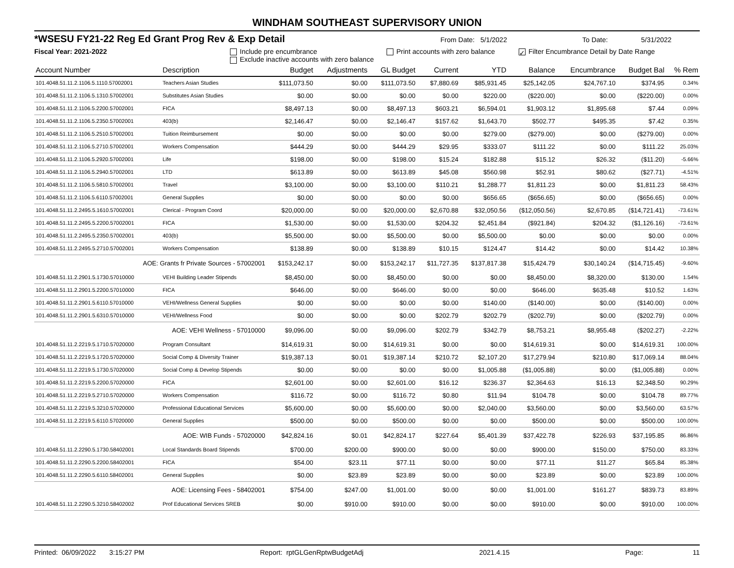WINDHAM SOUTHEAST SUPERVISORY UNION
*WSESU FY21-22 Reg Ed Grant Prog Rev & Exp Detail From Date: 5/1/2022 To Date: 5/31/2022
Fiscal Year: 2021-2022 Include pre encumbrance
Exclude inactive accounts with zero balance Print accounts with zero balance ✓ Filter Encumbrance Detail by Date Range
| Account Number | Description | Budget | Adjustments | GL Budget | Current | YTD | Balance | Encumbrance | Budget Bal | % Rem |
| --- | --- | --- | --- | --- | --- | --- | --- | --- | --- | --- |
| 101.4048.51.11.2.1106.5.1110.57002001 | Teachers Asian Studies | $111,073.50 | $0.00 | $111,073.50 | $7,880.69 | $85,931.45 | $25,142.05 | $24,767.10 | $374.95 | 0.34% |
| 101.4048.51.11.2.1106.5.1310.57002001 | Substitutes Asian Studies | $0.00 | $0.00 | $0.00 | $0.00 | $220.00 | ($220.00) | $0.00 | ($220.00) | 0.00% |
| 101.4048.51.11.2.1106.5.2200.57002001 | FICA | $8,497.13 | $0.00 | $8,497.13 | $603.21 | $6,594.01 | $1,903.12 | $1,895.68 | $7.44 | 0.09% |
| 101.4048.51.11.2.1106.5.2350.57002001 | 403(b) | $2,146.47 | $0.00 | $2,146.47 | $157.62 | $1,643.70 | $502.77 | $495.35 | $7.42 | 0.35% |
| 101.4048.51.11.2.1106.5.2510.57002001 | Tuition Reimbursement | $0.00 | $0.00 | $0.00 | $0.00 | $279.00 | ($279.00) | $0.00 | ($279.00) | 0.00% |
| 101.4048.51.11.2.1106.5.2710.57002001 | Workers Compensation | $444.29 | $0.00 | $444.29 | $29.95 | $333.07 | $111.22 | $0.00 | $111.22 | 25.03% |
| 101.4048.51.11.2.1106.5.2920.57002001 | Life | $198.00 | $0.00 | $198.00 | $15.24 | $182.88 | $15.12 | $26.32 | ($11.20) | -5.66% |
| 101.4048.51.11.2.1106.5.2940.57002001 | LTD | $613.89 | $0.00 | $613.89 | $45.08 | $560.98 | $52.91 | $80.62 | ($27.71) | -4.51% |
| 101.4048.51.11.2.1106.5.5810.57002001 | Travel | $3,100.00 | $0.00 | $3,100.00 | $110.21 | $1,288.77 | $1,811.23 | $0.00 | $1,811.23 | 58.43% |
| 101.4048.51.11.2.1106.5.6110.57002001 | General Supplies | $0.00 | $0.00 | $0.00 | $0.00 | $656.65 | ($656.65) | $0.00 | ($656.65) | 0.00% |
| 101.4048.51.11.2.2495.5.1610.57002001 | Clerical - Program Coord | $20,000.00 | $0.00 | $20,000.00 | $2,670.88 | $32,050.56 | ($12,050.56) | $2,670.85 | ($14,721.41) | -73.61% |
| 101.4048.51.11.2.2495.5.2200.57002001 | FICA | $1,530.00 | $0.00 | $1,530.00 | $204.32 | $2,451.84 | ($921.84) | $204.32 | ($1,126.16) | -73.61% |
| 101.4048.51.11.2.2495.5.2350.57002001 | 403(b) | $5,500.00 | $0.00 | $5,500.00 | $0.00 | $5,500.00 | $0.00 | $0.00 | $0.00 | 0.00% |
| 101.4048.51.11.2.2495.5.2710.57002001 | Workers Compensation | $138.89 | $0.00 | $138.89 | $10.15 | $124.47 | $14.42 | $0.00 | $14.42 | 10.38% |
| AOE: Grants fr Private Sources - 57002001 | | $153,242.17 | $0.00 | $153,242.17 | $11,727.35 | $137,817.38 | $15,424.79 | $30,140.24 | ($14,715.45) | -9.60% |
| 101.4048.51.11.2.2901.5.1730.57010000 | VEHI Building Leader Stipends | $8,450.00 | $0.00 | $8,450.00 | $0.00 | $0.00 | $8,450.00 | $8,320.00 | $130.00 | 1.54% |
| 101.4048.51.11.2.2901.5.2200.57010000 | FICA | $646.00 | $0.00 | $646.00 | $0.00 | $0.00 | $646.00 | $635.48 | $10.52 | 1.63% |
| 101.4048.51.11.2.2901.5.6110.57010000 | VEHI/Wellness General Supplies | $0.00 | $0.00 | $0.00 | $0.00 | $140.00 | ($140.00) | $0.00 | ($140.00) | 0.00% |
| 101.4048.51.11.2.2901.5.6310.57010000 | VEHI/Wellness Food | $0.00 | $0.00 | $0.00 | $202.79 | $202.79 | ($202.79) | $0.00 | ($202.79) | 0.00% |
| AOE: VEHI Wellness - 57010000 | | $9,096.00 | $0.00 | $9,096.00 | $202.79 | $342.79 | $8,753.21 | $8,955.48 | ($202.27) | -2.22% |
| 101.4048.51.11.2.2219.5.1710.57020000 | Program Consultant | $14,619.31 | $0.00 | $14,619.31 | $0.00 | $0.00 | $14,619.31 | $0.00 | $14,619.31 | 100.00% |
| 101.4048.51.11.2.2219.5.1720.57020000 | Social Comp & Diversity Trainer | $19,387.13 | $0.01 | $19,387.14 | $210.72 | $2,107.20 | $17,279.94 | $210.80 | $17,069.14 | 88.04% |
| 101.4048.51.11.2.2219.5.1730.57020000 | Social Comp & Develop Stipends | $0.00 | $0.00 | $0.00 | $0.00 | $1,005.88 | ($1,005.88) | $0.00 | ($1,005.88) | 0.00% |
| 101.4048.51.11.2.2219.5.2200.57020000 | FICA | $2,601.00 | $0.00 | $2,601.00 | $16.12 | $236.37 | $2,364.63 | $16.13 | $2,348.50 | 90.29% |
| 101.4048.51.11.2.2219.5.2710.57020000 | Workers Compensation | $116.72 | $0.00 | $116.72 | $0.80 | $11.94 | $104.78 | $0.00 | $104.78 | 89.77% |
| 101.4048.51.11.2.2219.5.3210.57020000 | Professional Educational Services | $5,600.00 | $0.00 | $5,600.00 | $0.00 | $2,040.00 | $3,560.00 | $0.00 | $3,560.00 | 63.57% |
| 101.4048.51.11.2.2219.5.6110.57020000 | General Supplies | $500.00 | $0.00 | $500.00 | $0.00 | $0.00 | $500.00 | $0.00 | $500.00 | 100.00% |
| AOE: WIB Funds - 57020000 | | $42,824.16 | $0.01 | $42,824.17 | $227.64 | $5,401.39 | $37,422.78 | $226.93 | $37,195.85 | 86.86% |
| 101.4048.51.11.2.2290.5.1730.58402001 | Local Standards Board Stipends | $700.00 | $200.00 | $900.00 | $0.00 | $0.00 | $900.00 | $150.00 | $750.00 | 83.33% |
| 101.4048.51.11.2.2290.5.2200.58402001 | FICA | $54.00 | $23.11 | $77.11 | $0.00 | $0.00 | $77.11 | $11.27 | $65.84 | 85.38% |
| 101.4048.51.11.2.2290.5.6110.58402001 | General Supplies | $0.00 | $23.89 | $23.89 | $0.00 | $0.00 | $23.89 | $0.00 | $23.89 | 100.00% |
| AOE: Licensing Fees - 58402001 | | $754.00 | $247.00 | $1,001.00 | $0.00 | $0.00 | $1,001.00 | $161.27 | $839.73 | 83.89% |
| 101.4048.51.11.2.2290.5.3210.58402002 | Prof Educational Services SREB | $0.00 | $910.00 | $910.00 | $0.00 | $0.00 | $910.00 | $0.00 | $910.00 | 100.00% |
Printed: 06/09/2022 3:15:27 PM Report: rptGLGenRptwBudgetAdj 2021.4.15 Page: 11